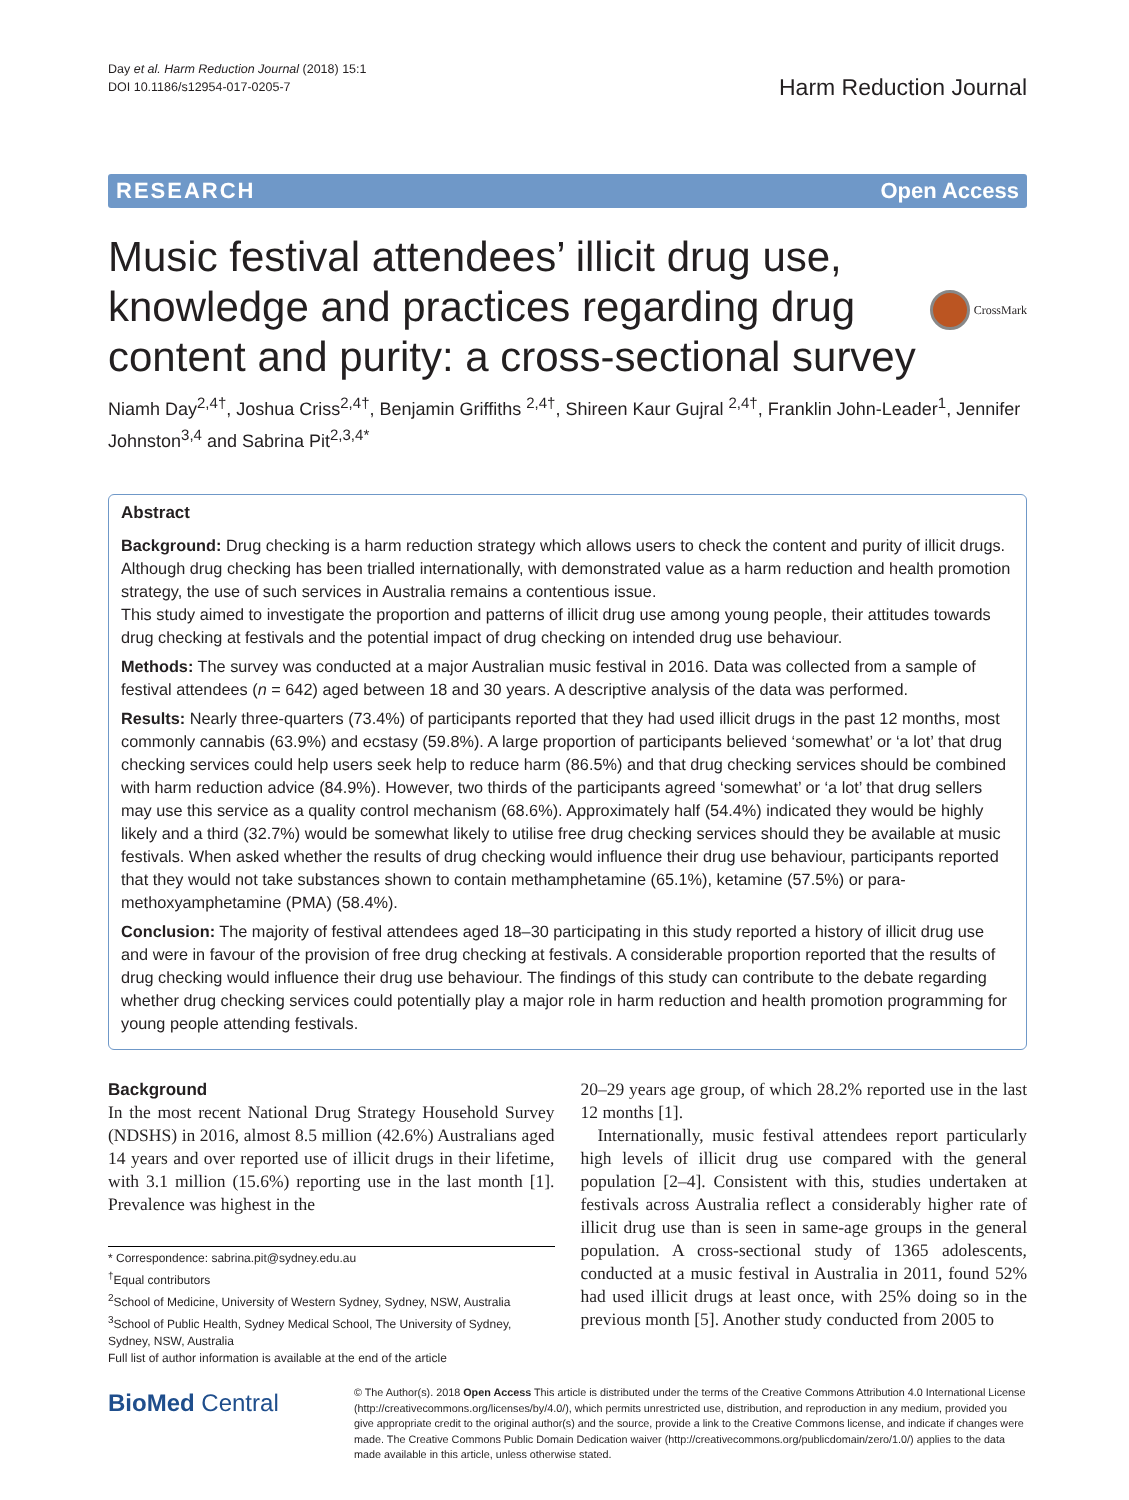Day et al. Harm Reduction Journal (2018) 15:1
DOI 10.1186/s12954-017-0205-7
Harm Reduction Journal
RESEARCH Open Access
Music festival attendees’ illicit drug use, knowledge and practices regarding drug content and purity: a cross-sectional survey
CrossMark
Niamh Day<sup>2,4†</sup>, Joshua Criss<sup>2,4†</sup>, Benjamin Griffiths <sup>2,4†</sup>, Shireen Kaur Gujral <sup>2,4†</sup>, Franklin John-Leader<sup>1</sup>, Jennifer Johnston<sup>3,4</sup> and Sabrina Pit<sup>2,3,4*</sup>
Abstract
Background: Drug checking is a harm reduction strategy which allows users to check the content and purity of illicit drugs. Although drug checking has been trialled internationally, with demonstrated value as a harm reduction and health promotion strategy, the use of such services in Australia remains a contentious issue.
This study aimed to investigate the proportion and patterns of illicit drug use among young people, their attitudes towards drug checking at festivals and the potential impact of drug checking on intended drug use behaviour.
Methods: The survey was conducted at a major Australian music festival in 2016. Data was collected from a sample of festival attendees (n = 642) aged between 18 and 30 years. A descriptive analysis of the data was performed.
Results: Nearly three-quarters (73.4%) of participants reported that they had used illicit drugs in the past 12 months, most commonly cannabis (63.9%) and ecstasy (59.8%). A large proportion of participants believed ‘somewhat’ or ‘a lot’ that drug checking services could help users seek help to reduce harm (86.5%) and that drug checking services should be combined with harm reduction advice (84.9%). However, two thirds of the participants agreed ‘somewhat’ or ‘a lot’ that drug sellers may use this service as a quality control mechanism (68.6%). Approximately half (54.4%) indicated they would be highly likely and a third (32.7%) would be somewhat likely to utilise free drug checking services should they be available at music festivals. When asked whether the results of drug checking would influence their drug use behaviour, participants reported that they would not take substances shown to contain methamphetamine (65.1%), ketamine (57.5%) or para-methoxyamphetamine (PMA) (58.4%).
Conclusion: The majority of festival attendees aged 18–30 participating in this study reported a history of illicit drug use and were in favour of the provision of free drug checking at festivals. A considerable proportion reported that the results of drug checking would influence their drug use behaviour. The findings of this study can contribute to the debate regarding whether drug checking services could potentially play a major role in harm reduction and health promotion programming for young people attending festivals.
Background
In the most recent National Drug Strategy Household Survey (NDSHS) in 2016, almost 8.5 million (42.6%) Australians aged 14 years and over reported use of illicit drugs in their lifetime, with 3.1 million (15.6%) reporting use in the last month [1]. Prevalence was highest in the
* Correspondence: sabrina.pit@sydney.edu.au
<sup>†</sup> Equal contributors
<sup>2</sup> School of Medicine, University of Western Sydney, Sydney, NSW, Australia
<sup>3</sup> School of Public Health, Sydney Medical School, The University of Sydney, Sydney, NSW, Australia
Full list of author information is available at the end of the article
20–29 years age group, of which 28.2% reported use in the last 12 months [1].
Internationally, music festival attendees report particularly high levels of illicit drug use compared with the general population [2–4]. Consistent with this, studies undertaken at festivals across Australia reflect a considerably higher rate of illicit drug use than is seen in same-age groups in the general population. A cross-sectional study of 1365 adolescents, conducted at a music festival in Australia in 2011, found 52% had used illicit drugs at least once, with 25% doing so in the previous month [5]. Another study conducted from 2005 to
BioMed Central
© The Author(s). 2018 Open Access This article is distributed under the terms of the Creative Commons Attribution 4.0 International License (http://creativecommons.org/licenses/by/4.0/), which permits unrestricted use, distribution, and reproduction in any medium, provided you give appropriate credit to the original author(s) and the source, provide a link to the Creative Commons license, and indicate if changes were made. The Creative Commons Public Domain Dedication waiver (http://creativecommons.org/publicdomain/zero/1.0/) applies to the data made available in this article, unless otherwise stated.